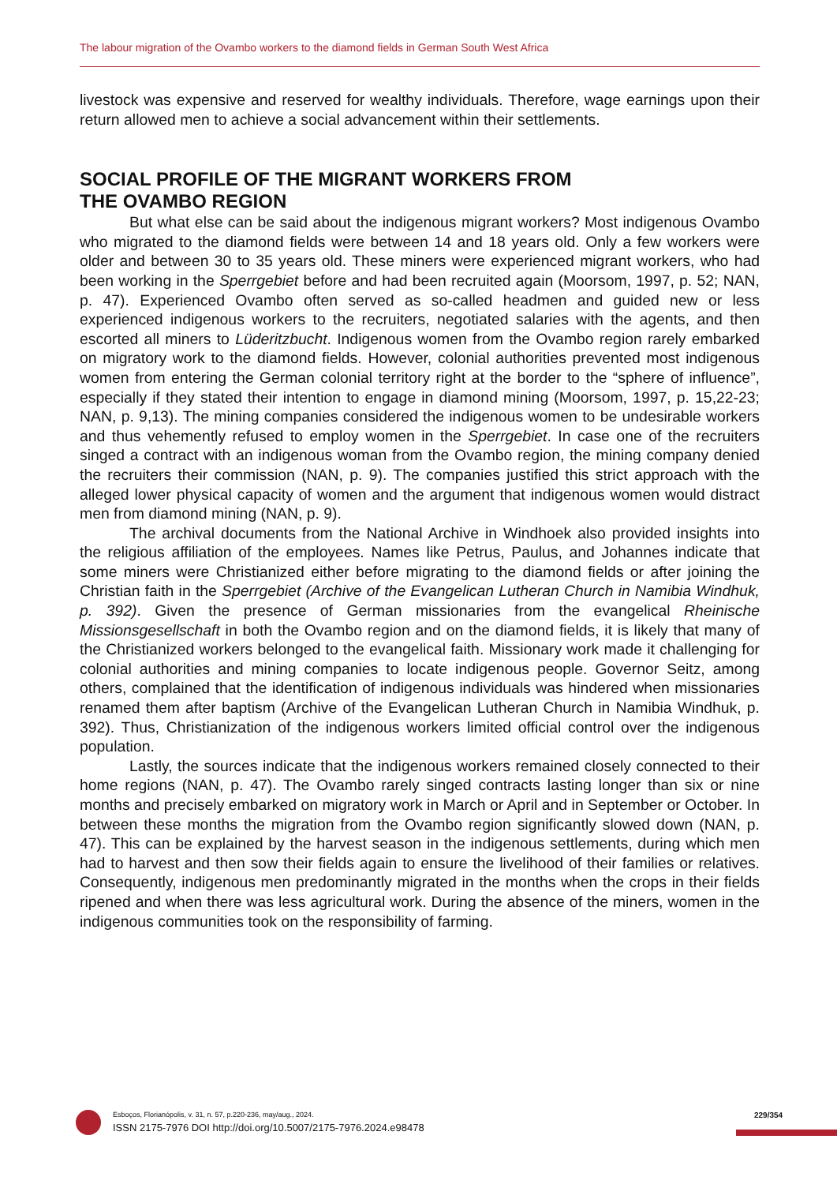The labour migration of the Ovambo workers to the diamond fields in German South West Africa
livestock was expensive and reserved for wealthy individuals. Therefore, wage earnings upon their return allowed men to achieve a social advancement within their settlements.
SOCIAL PROFILE OF THE MIGRANT WORKERS FROM
THE OVAMBO REGION
But what else can be said about the indigenous migrant workers? Most indigenous Ovambo who migrated to the diamond fields were between 14 and 18 years old. Only a few workers were older and between 30 to 35 years old. These miners were experienced migrant workers, who had been working in the Sperrgebiet before and had been recruited again (Moorsom, 1997, p. 52; NAN, p. 47). Experienced Ovambo often served as so-called headmen and guided new or less experienced indigenous workers to the recruiters, negotiated salaries with the agents, and then escorted all miners to Lüderitzbucht. Indigenous women from the Ovambo region rarely embarked on migratory work to the diamond fields. However, colonial authorities prevented most indigenous women from entering the German colonial territory right at the border to the “sphere of influence”, especially if they stated their intention to engage in diamond mining (Moorsom, 1997, p. 15,22-23; NAN, p. 9,13). The mining companies considered the indigenous women to be undesirable workers and thus vehemently refused to employ women in the Sperrgebiet. In case one of the recruiters singed a contract with an indigenous woman from the Ovambo region, the mining company denied the recruiters their commission (NAN, p. 9). The companies justified this strict approach with the alleged lower physical capacity of women and the argument that indigenous women would distract men from diamond mining (NAN, p. 9).
The archival documents from the National Archive in Windhoek also provided insights into the religious affiliation of the employees. Names like Petrus, Paulus, and Johannes indicate that some miners were Christianized either before migrating to the diamond fields or after joining the Christian faith in the Sperrgebiet (Archive of the Evangelican Lutheran Church in Namibia Windhuk, p. 392). Given the presence of German missionaries from the evangelical Rheinische Missionsgesellschaft in both the Ovambo region and on the diamond fields, it is likely that many of the Christianized workers belonged to the evangelical faith. Missionary work made it challenging for colonial authorities and mining companies to locate indigenous people. Governor Seitz, among others, complained that the identification of indigenous individuals was hindered when missionaries renamed them after baptism (Archive of the Evangelican Lutheran Church in Namibia Windhuk, p. 392). Thus, Christianization of the indigenous workers limited official control over the indigenous population.
Lastly, the sources indicate that the indigenous workers remained closely connected to their home regions (NAN, p. 47). The Ovambo rarely singed contracts lasting longer than six or nine months and precisely embarked on migratory work in March or April and in September or October. In between these months the migration from the Ovambo region significantly slowed down (NAN, p. 47). This can be explained by the harvest season in the indigenous settlements, during which men had to harvest and then sow their fields again to ensure the livelihood of their families or relatives. Consequently, indigenous men predominantly migrated in the months when the crops in their fields ripened and when there was less agricultural work. During the absence of the miners, women in the indigenous communities took on the responsibility of farming.
Esboços, Florianópolis, v. 31, n. 57, p.220-236, may/aug., 2024.
ISSN 2175-7976 DOI http://doi.org/10.5007/2175-7976.2024.e98478
229/354